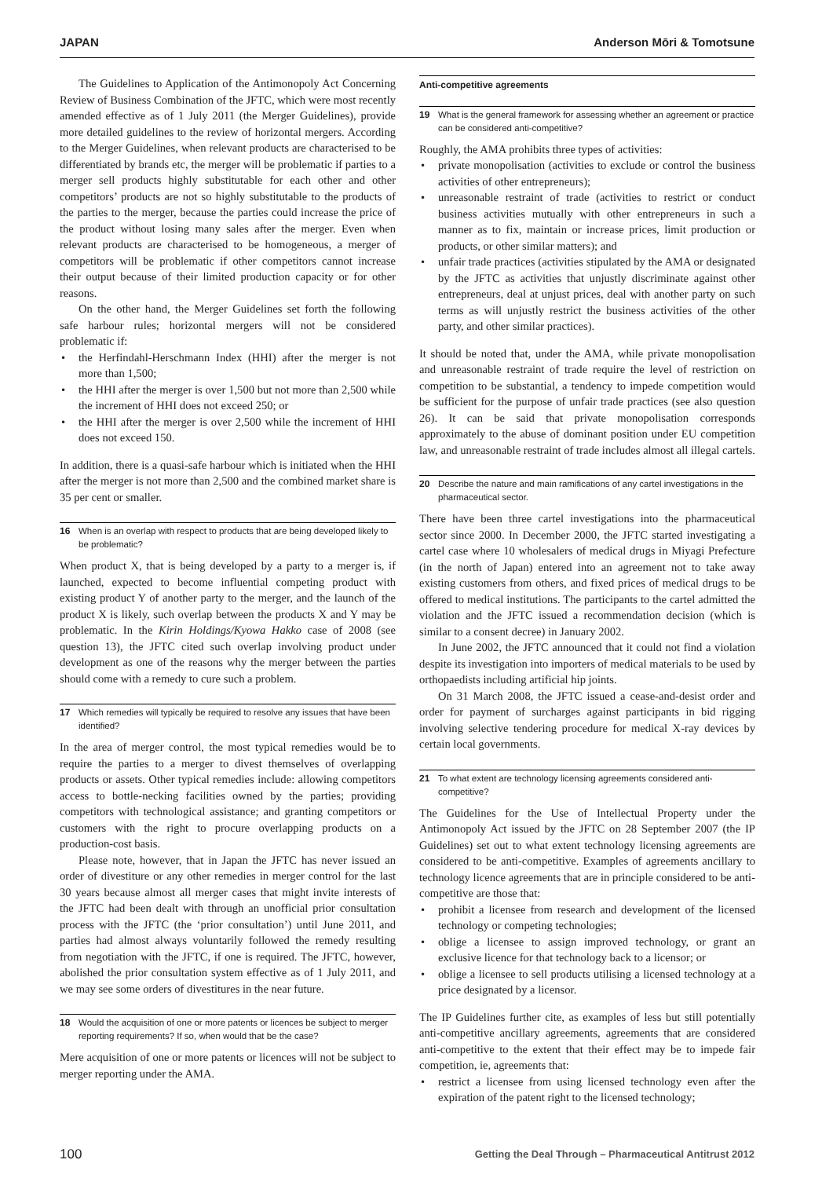JAPAN Anderson Mōri & Tomotsune
The Guidelines to Application of the Antimonopoly Act Concerning Review of Business Combination of the JFTC, which were most recently amended effective as of 1 July 2011 (the Merger Guidelines), provide more detailed guidelines to the review of horizontal mergers. According to the Merger Guidelines, when relevant products are characterised to be differentiated by brands etc, the merger will be problematic if parties to a merger sell products highly substitutable for each other and other competitors’ products are not so highly substitutable to the products of the parties to the merger, because the parties could increase the price of the product without losing many sales after the merger. Even when relevant products are characterised to be homogeneous, a merger of competitors will be problematic if other competitors cannot increase their output because of their limited production capacity or for other reasons.
On the other hand, the Merger Guidelines set forth the following safe harbour rules; horizontal mergers will not be considered problematic if:
• the Herfindahl-Herschmann Index (HHI) after the merger is not more than 1,500;
• the HHI after the merger is over 1,500 but not more than 2,500 while the increment of HHI does not exceed 250; or
• the HHI after the merger is over 2,500 while the increment of HHI does not exceed 150.
In addition, there is a quasi-safe harbour which is initiated when the HHI after the merger is not more than 2,500 and the combined market share is 35 per cent or smaller.
16 When is an overlap with respect to products that are being developed likely to be problematic?
When product X, that is being developed by a party to a merger is, if launched, expected to become influential competing product with existing product Y of another party to the merger, and the launch of the product X is likely, such overlap between the products X and Y may be problematic. In the Kirin Holdings/Kyowa Hakko case of 2008 (see question 13), the JFTC cited such overlap involving product under development as one of the reasons why the merger between the parties should come with a remedy to cure such a problem.
17 Which remedies will typically be required to resolve any issues that have been identified?
In the area of merger control, the most typical remedies would be to require the parties to a merger to divest themselves of overlapping products or assets. Other typical remedies include: allowing competitors access to bottle-necking facilities owned by the parties; providing competitors with technological assistance; and granting competitors or customers with the right to procure overlapping products on a production-cost basis.
Please note, however, that in Japan the JFTC has never issued an order of divestiture or any other remedies in merger control for the last 30 years because almost all merger cases that might invite interests of the JFTC had been dealt with through an unofficial prior consultation process with the JFTC (the ‘prior consultation’) until June 2011, and parties had almost always voluntarily followed the remedy resulting from negotiation with the JFTC, if one is required. The JFTC, however, abolished the prior consultation system effective as of 1 July 2011, and we may see some orders of divestitures in the near future.
18 Would the acquisition of one or more patents or licences be subject to merger reporting requirements? If so, when would that be the case?
Mere acquisition of one or more patents or licences will not be subject to merger reporting under the AMA.
Anti-competitive agreements
19 What is the general framework for assessing whether an agreement or practice can be considered anti-competitive?
Roughly, the AMA prohibits three types of activities:
• private monopolisation (activities to exclude or control the business activities of other entrepreneurs);
• unreasonable restraint of trade (activities to restrict or conduct business activities mutually with other entrepreneurs in such a manner as to fix, maintain or increase prices, limit production or products, or other similar matters); and
• unfair trade practices (activities stipulated by the AMA or designated by the JFTC as activities that unjustly discriminate against other entrepreneurs, deal at unjust prices, deal with another party on such terms as will unjustly restrict the business activities of the other party, and other similar practices).
It should be noted that, under the AMA, while private monopolisation and unreasonable restraint of trade require the level of restriction on competition to be substantial, a tendency to impede competition would be sufficient for the purpose of unfair trade practices (see also question 26). It can be said that private monopolisation corresponds approximately to the abuse of dominant position under EU competition law, and unreasonable restraint of trade includes almost all illegal cartels.
20 Describe the nature and main ramifications of any cartel investigations in the pharmaceutical sector.
There have been three cartel investigations into the pharmaceutical sector since 2000. In December 2000, the JFTC started investigating a cartel case where 10 wholesalers of medical drugs in Miyagi Prefecture (in the north of Japan) entered into an agreement not to take away existing customers from others, and fixed prices of medical drugs to be offered to medical institutions. The participants to the cartel admitted the violation and the JFTC issued a recommendation decision (which is similar to a consent decree) in January 2002.
In June 2002, the JFTC announced that it could not find a violation despite its investigation into importers of medical materials to be used by orthopaedists including artificial hip joints.
On 31 March 2008, the JFTC issued a cease-and-desist order and order for payment of surcharges against participants in bid rigging involving selective tendering procedure for medical X-ray devices by certain local governments.
21 To what extent are technology licensing agreements considered anti-competitive?
The Guidelines for the Use of Intellectual Property under the Antimonopoly Act issued by the JFTC on 28 September 2007 (the IP Guidelines) set out to what extent technology licensing agreements are considered to be anti-competitive. Examples of agreements ancillary to technology licence agreements that are in principle considered to be anti-competitive are those that:
• prohibit a licensee from research and development of the licensed technology or competing technologies;
• oblige a licensee to assign improved technology, or grant an exclusive licence for that technology back to a licensor; or
• oblige a licensee to sell products utilising a licensed technology at a price designated by a licensor.
The IP Guidelines further cite, as examples of less but still potentially anti-competitive ancillary agreements, agreements that are considered anti-competitive to the extent that their effect may be to impede fair competition, ie, agreements that:
• restrict a licensee from using licensed technology even after the expiration of the patent right to the licensed technology;
100 Getting the Deal Through – Pharmaceutical Antitrust 2012